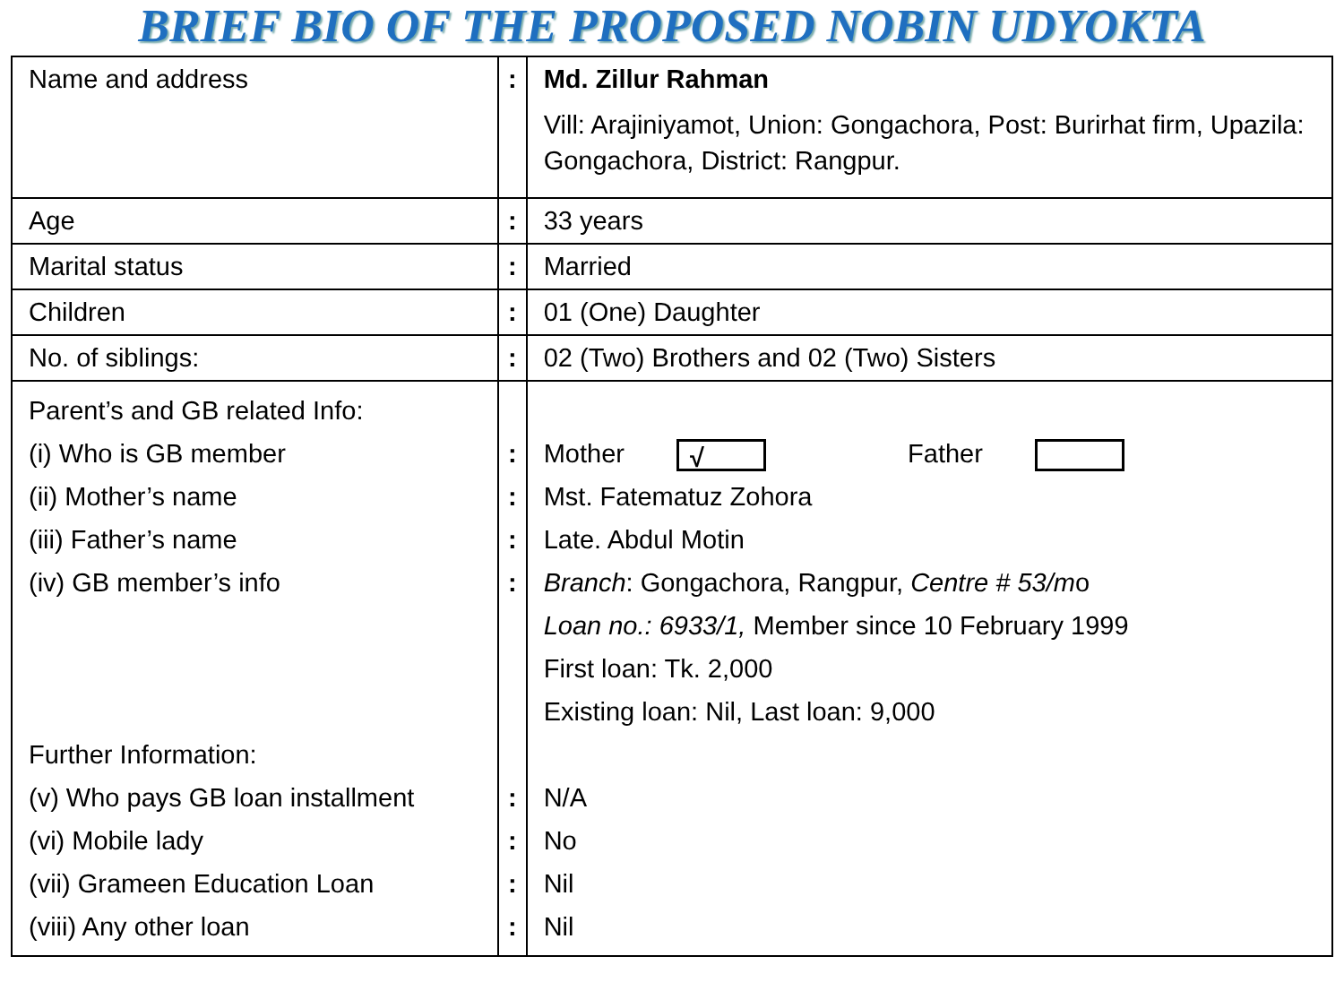BRIEF BIO OF THE PROPOSED NOBIN UDYOKTA
| Name and address | : | Md. Zillur Rahman Vill: Arajiniyamot, Union: Gongachora, Post: Burirhat firm, Upazila: Gongachora, District: Rangpur. |
| Age | : | 33 years |
| Marital status | : | Married |
| Children | : | 01 (One) Daughter |
| No. of siblings: | : | 02 (Two) Brothers and 02 (Two) Sisters |
| Parent’s and GB related Info: (i) Who is GB member (ii) Mother’s name (iii) Father’s name (iv) GB member’s info Further Information: (v) Who pays GB loan installment (vi) Mobile lady (vii) Grameen Education Loan (viii) Any other loan | : : : : : : : : | Mother √ Father Mst. Fatematuz Zohora Late. Abdul Motin Branch : Gongachora, Rangpur, Centre # 53/m o Loan no.: 6933/1, Member since 10 February 1999 First loan: Tk. 2,000 Existing loan: Nil, Last loan: 9,000 N/A No Nil Nil |